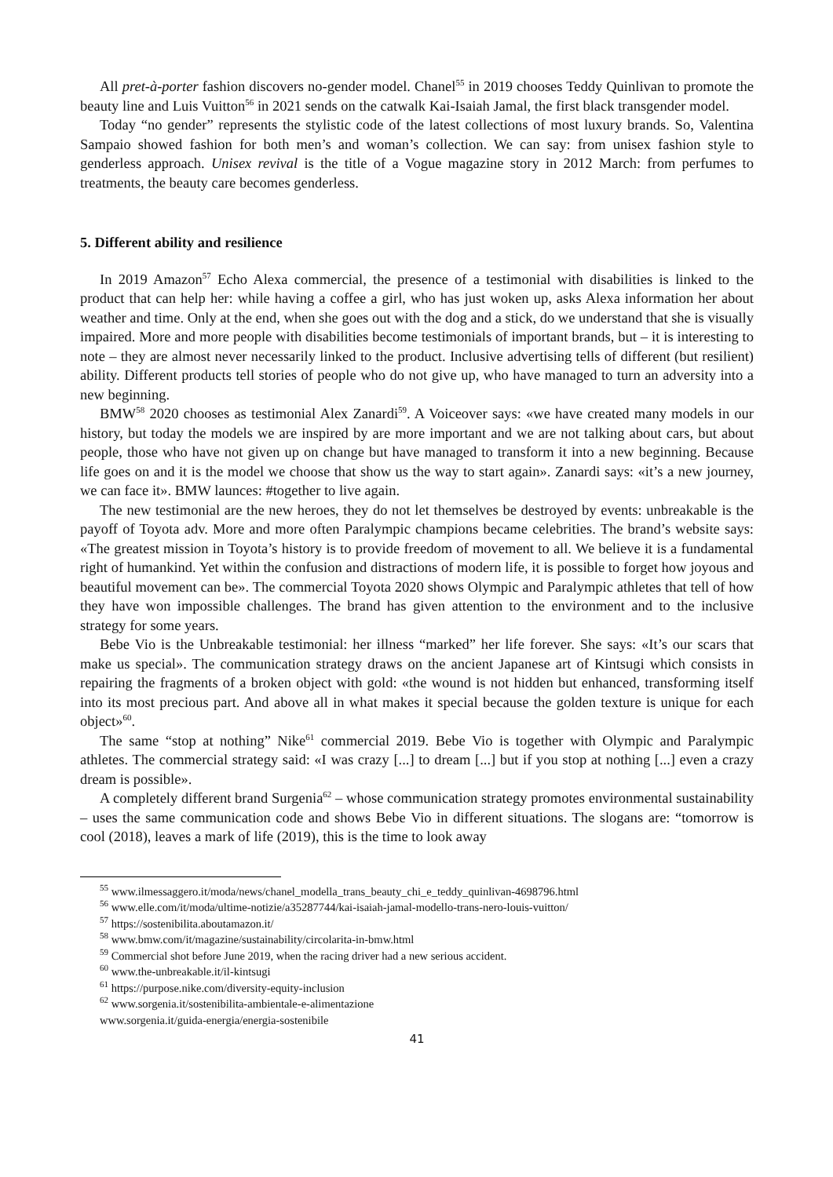All pret-à-porter fashion discovers no-gender model. Chanel<sup>55</sup> in 2019 chooses Teddy Quinlivan to promote the beauty line and Luis Vuitton<sup>56</sup> in 2021 sends on the catwalk Kai-Isaiah Jamal, the first black transgender model.
Today “no gender” represents the stylistic code of the latest collections of most luxury brands. So, Valentina Sampaio showed fashion for both men’s and woman’s collection. We can say: from unisex fashion style to genderless approach. Unisex revival is the title of a Vogue magazine story in 2012 March: from perfumes to treatments, the beauty care becomes genderless.
5. Different ability and resilience
In 2019 Amazon<sup>57</sup> Echo Alexa commercial, the presence of a testimonial with disabilities is linked to the product that can help her: while having a coffee a girl, who has just woken up, asks Alexa information her about weather and time. Only at the end, when she goes out with the dog and a stick, do we understand that she is visually impaired. More and more people with disabilities become testimonials of important brands, but – it is interesting to note – they are almost never necessarily linked to the product. Inclusive advertising tells of different (but resilient) ability. Different products tell stories of people who do not give up, who have managed to turn an adversity into a new beginning.
BMW<sup>58</sup> 2020 chooses as testimonial Alex Zanardi<sup>59</sup>. A Voiceover says: «we have created many models in our history, but today the models we are inspired by are more important and we are not talking about cars, but about people, those who have not given up on change but have managed to transform it into a new beginning. Because life goes on and it is the model we choose that show us the way to start again». Zanardi says: «it’s a new journey, we can face it». BMW launces: #together to live again.
The new testimonial are the new heroes, they do not let themselves be destroyed by events: unbreakable is the payoff of Toyota adv. More and more often Paralympic champions became celebrities. The brand’s website says: «The greatest mission in Toyota’s history is to provide freedom of movement to all. We believe it is a fundamental right of humankind. Yet within the confusion and distractions of modern life, it is possible to forget how joyous and beautiful movement can be». The commercial Toyota 2020 shows Olympic and Paralympic athletes that tell of how they have won impossible challenges. The brand has given attention to the environment and to the inclusive strategy for some years.
Bebe Vio is the Unbreakable testimonial: her illness “marked” her life forever. She says: «It’s our scars that make us special». The communication strategy draws on the ancient Japanese art of Kintsugi which consists in repairing the fragments of a broken object with gold: «the wound is not hidden but enhanced, transforming itself into its most precious part. And above all in what makes it special because the golden texture is unique for each object»<sup>60</sup>.
The same “stop at nothing” Nike<sup>61</sup> commercial 2019. Bebe Vio is together with Olympic and Paralympic athletes. The commercial strategy said: «I was crazy [...] to dream [...] but if you stop at nothing [...] even a crazy dream is possible».
A completely different brand Surgenia<sup>62</sup> – whose communication strategy promotes environmental sustainability – uses the same communication code and shows Bebe Vio in different situations. The slogans are: “tomorrow is cool (2018), leaves a mark of life (2019), this is the time to look away
<sup>55</sup> www.ilmessaggero.it/moda/news/chanel_modella_trans_beauty_chi_e_teddy_quinlivan-4698796.html
<sup>56</sup> www.elle.com/it/moda/ultime-notizie/a35287744/kai-isaiah-jamal-modello-trans-nero-louis-vuitton/
<sup>57</sup> https://sostenibilita.aboutamazon.it/
<sup>58</sup> www.bmw.com/it/magazine/sustainability/circolarita-in-bmw.html
<sup>59</sup> Commercial shot before June 2019, when the racing driver had a new serious accident.
<sup>60</sup> www.the-unbreakable.it/il-kintsugi
<sup>61</sup> https://purpose.nike.com/diversity-equity-inclusion
<sup>62</sup> www.sorgenia.it/sostenibilita-ambientale-e-alimentazione
www.sorgenia.it/guida-energia/energia-sostenibile
41